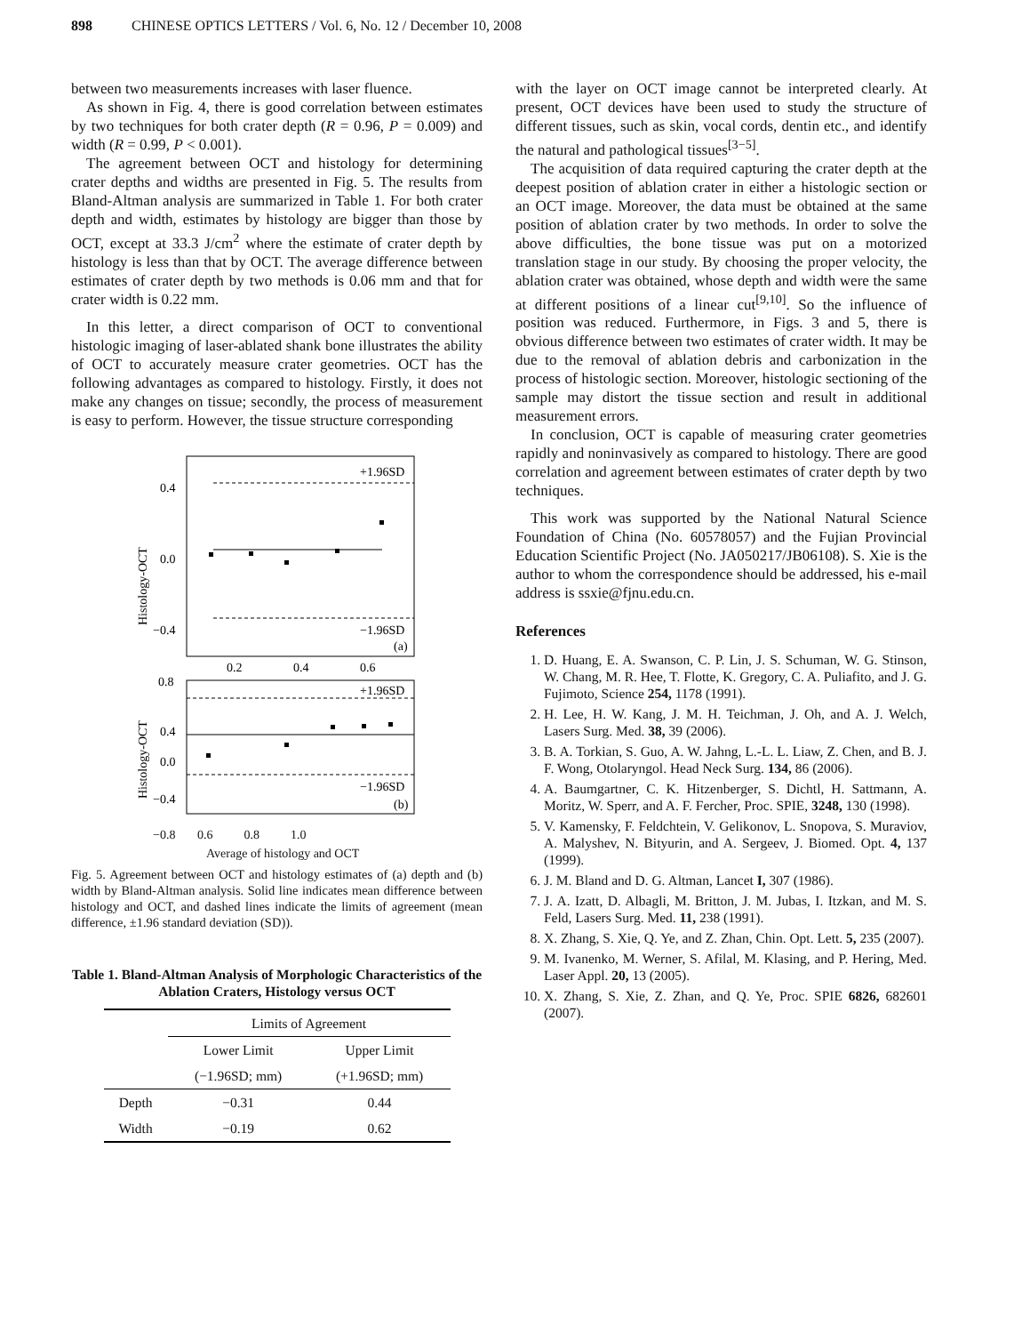898 CHINESE OPTICS LETTERS / Vol. 6, No. 12 / December 10, 2008
between two measurements increases with laser fluence.
As shown in Fig. 4, there is good correlation between estimates by two techniques for both crater depth (R = 0.96, P = 0.009) and width (R = 0.99, P < 0.001).
The agreement between OCT and histology for determining crater depths and widths are presented in Fig. 5. The results from Bland-Altman analysis are summarized in Table 1. For both crater depth and width, estimates by histology are bigger than those by OCT, except at 33.3 J/cm<sup>2</sup> where the estimate of crater depth by histology is less than that by OCT. The average difference between estimates of crater depth by two methods is 0.06 mm and that for crater width is 0.22 mm.
In this letter, a direct comparison of OCT to conventional histologic imaging of laser-ablated shank bone illustrates the ability of OCT to accurately measure crater geometries. OCT has the following advantages as compared to histology. Firstly, it does not make any changes on tissue; secondly, the process of measurement is easy to perform. However, the tissue structure corresponding
+1.96SD
−1.96SD
(a)
0.4
0.0
−0.4
0.2
0.4
0.6
Histology-OCT
+1.96SD
−1.96SD
(b)
0.8
0.4
0.0
−0.4
Histology-OCT
−0.8 0.6 0.8 1.0
Average of histology and OCT
Fig. 5. Agreement between OCT and histology estimates of (a) depth and (b) width by Bland-Altman analysis. Solid line indicates mean difference between histology and OCT, and dashed lines indicate the limits of agreement (mean difference, ±1.96 standard deviation (SD)).
Table 1. Bland-Altman Analysis of Morphologic Characteristics of the Ablation Craters, Histology versus OCT
| | Limits of Agreement | |
| --- | --- | --- |
| | Lower Limit | Upper Limit |
| | (−1.96SD; mm) | (+1.96SD; mm) |
| Depth | −0.31 | 0.44 |
| Width | −0.19 | 0.62 |
with the layer on OCT image cannot be interpreted clearly. At present, OCT devices have been used to study the structure of different tissues, such as skin, vocal cords, dentin etc., and identify the natural and pathological tissues<sup>[3−5]</sup>.
The acquisition of data required capturing the crater depth at the deepest position of ablation crater in either a histologic section or an OCT image. Moreover, the data must be obtained at the same position of ablation crater by two methods. In order to solve the above difficulties, the bone tissue was put on a motorized translation stage in our study. By choosing the proper velocity, the ablation crater was obtained, whose depth and width were the same at different positions of a linear cut<sup>[9,10]</sup>. So the influence of position was reduced. Furthermore, in Figs. 3 and 5, there is obvious difference between two estimates of crater width. It may be due to the removal of ablation debris and carbonization in the process of histologic section. Moreover, histologic sectioning of the sample may distort the tissue section and result in additional measurement errors.
In conclusion, OCT is capable of measuring crater geometries rapidly and noninvasively as compared to histology. There are good correlation and agreement between estimates of crater depth by two techniques.
This work was supported by the National Natural Science Foundation of China (No. 60578057) and the Fujian Provincial Education Scientific Project (No. JA050217/JB06108). S. Xie is the author to whom the correspondence should be addressed, his e-mail address is ssxie@fjnu.edu.cn.
References
1. D. Huang, E. A. Swanson, C. P. Lin, J. S. Schuman, W. G. Stinson, W. Chang, M. R. Hee, T. Flotte, K. Gregory, C. A. Puliafito, and J. G. Fujimoto, Science 254, 1178 (1991).
2. H. Lee, H. W. Kang, J. M. H. Teichman, J. Oh, and A. J. Welch, Lasers Surg. Med. 38, 39 (2006).
3. B. A. Torkian, S. Guo, A. W. Jahng, L.-L. L. Liaw, Z. Chen, and B. J. F. Wong, Otolaryngol. Head Neck Surg. 134, 86 (2006).
4. A. Baumgartner, C. K. Hitzenberger, S. Dichtl, H. Sattmann, A. Moritz, W. Sperr, and A. F. Fercher, Proc. SPIE, 3248, 130 (1998).
5. V. Kamensky, F. Feldchtein, V. Gelikonov, L. Snopova, S. Muraviov, A. Malyshev, N. Bityurin, and A. Sergeev, J. Biomed. Opt. 4, 137 (1999).
6. J. M. Bland and D. G. Altman, Lancet I, 307 (1986).
7. J. A. Izatt, D. Albagli, M. Britton, J. M. Jubas, I. Itzkan, and M. S. Feld, Lasers Surg. Med. 11, 238 (1991).
8. X. Zhang, S. Xie, Q. Ye, and Z. Zhan, Chin. Opt. Lett. 5, 235 (2007).
9. M. Ivanenko, M. Werner, S. Afilal, M. Klasing, and P. Hering, Med. Laser Appl. 20, 13 (2005).
10. X. Zhang, S. Xie, Z. Zhan, and Q. Ye, Proc. SPIE 6826, 682601 (2007).